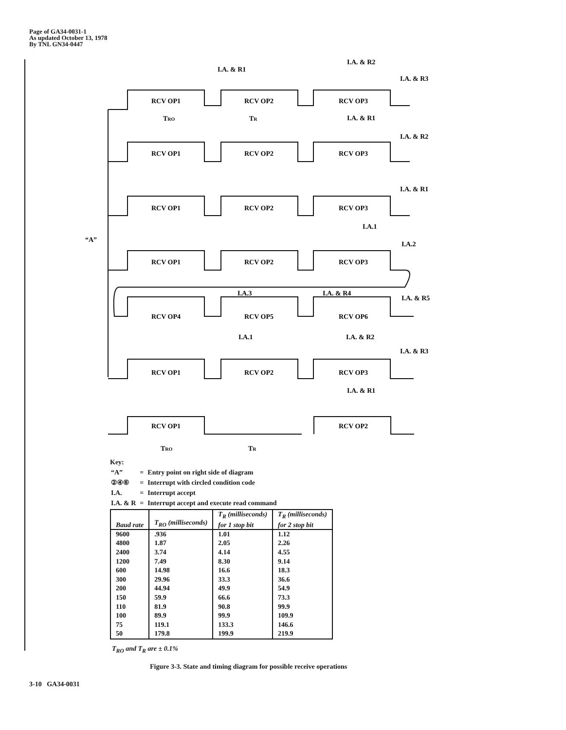Page of GA34-0031-1
As updated October 13, 1978
By TNL GN34-0447
RCV OP1
RCV OP2
RCV OP3
RCV OP1
RCV OP2
RCV OP3
RCV OP1
RCV OP2
RCV OP3
RCV OP1
RCV OP2
RCV OP3
RCV OP4
RCV OP5
RCV OP6
RCV OP1
RCV OP2
RCV OP3
RCV OP1
RCV OP2
I.A. & R1
I.A. & R2
I.A. & R3
TRO
TR
I.A. & R1
I.A. & R2
I.A. & R1
I.A.1
I.A.2
“A”
I.A.3
I.A. & R4
I.A. & R5
I.A.1
I.A. & R2
I.A. & R3
I.A. & R1
TRO
TR
Key:
| “A” | = | Entry point on right side of diagram |
| ②④⑥ | = | Interrupt with circled condition code |
| I.A. | = | Interrupt accept |
| I.A. & R | = | Interrupt accept and execute read command |
| Baud rate | T<sub>RO</sub> (milliseconds) | T<sub>R</sub> (milliseconds) for 1 stop bit | T<sub>R</sub> (milliseconds) for 2 stop bit |
| --- | --- | --- | --- |
| 9600 | .936 | 1.01 | 1.12 |
| 4800 | 1.87 | 2.05 | 2.26 |
| 2400 | 3.74 | 4.14 | 4.55 |
| 1200 | 7.49 | 8.30 | 9.14 |
| 600 | 14.98 | 16.6 | 18.3 |
| 300 | 29.96 | 33.3 | 36.6 |
| 200 | 44.94 | 49.9 | 54.9 |
| 150 | 59.9 | 66.6 | 73.3 |
| 110 | 81.9 | 90.8 | 99.9 |
| 100 | 89.9 | 99.9 | 109.9 |
| 75 | 119.1 | 133.3 | 146.6 |
| 50 | 179.8 | 199.9 | 219.9 |
T<sub>RO</sub> and T<sub>R</sub> are ± 0.1%
Figure 3-3. State and timing diagram for possible receive operations
3-10 GA34-0031